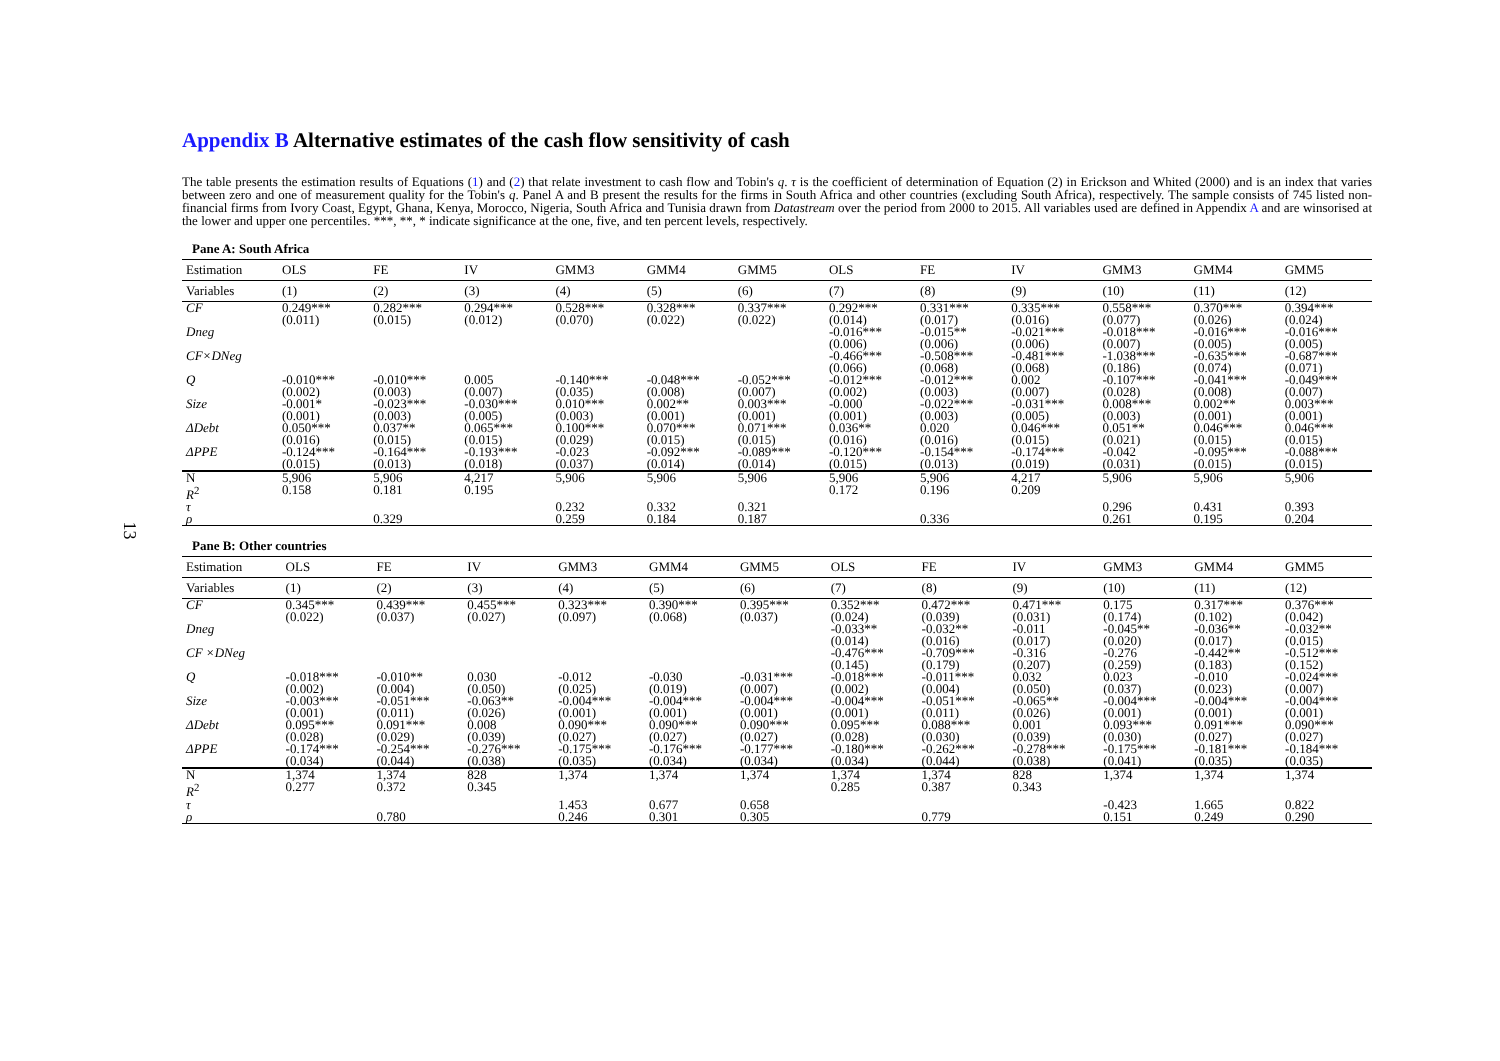13
Appendix B Alternative estimates of the cash flow sensitivity of cash
The table presents the estimation results of Equations (1) and (2) that relate investment to cash flow and Tobin's q. τ is the coefficient of determination of Equation (2) in Erickson and Whited (2000) and is an index that varies between zero and one of measurement quality for the Tobin's q. Panel A and B present the results for the firms in South Africa and other countries (excluding South Africa), respectively. The sample consists of 745 listed non-financial firms from Ivory Coast, Egypt, Ghana, Kenya, Morocco, Nigeria, South Africa and Tunisia drawn from Datastream over the period from 2000 to 2015. All variables used are defined in Appendix A and are winsorised at the lower and upper one percentiles. ***, **, * indicate significance at the one, five, and ten percent levels, respectively.
Pane A: South Africa
| Estimation | OLS | FE | IV | GMM3 | GMM4 | GMM5 | OLS | FE | IV | GMM3 | GMM4 | GMM5 |
| Variables | (1) | (2) | (3) | (4) | (5) | (6) | (7) | (8) | (9) | (10) | (11) | (12) |
| CF | 0.249*** | 0.282*** | 0.294*** | 0.528*** | 0.328*** | 0.337*** | 0.292*** | 0.331*** | 0.335*** | 0.558*** | 0.370*** | 0.394*** |
| | (0.011) | (0.015) | (0.012) | (0.070) | (0.022) | (0.022) | (0.014) | (0.017) | (0.016) | (0.077) | (0.026) | (0.024) |
| Dneg | | | | | | | -0.016*** | -0.015** | -0.021*** | -0.018*** | -0.016*** | -0.016*** |
| | | | | | | | (0.006) | (0.006) | (0.006) | (0.007) | (0.005) | (0.005) |
| CF×DNeg | | | | | | | -0.466*** | -0.508*** | -0.481*** | -1.038*** | -0.635*** | -0.687*** |
| | | | | | | | (0.066) | (0.068) | (0.068) | (0.186) | (0.074) | (0.071) |
| Q | -0.010*** | -0.010*** | 0.005 | -0.140*** | -0.048*** | -0.052*** | -0.012*** | -0.012*** | 0.002 | -0.107*** | -0.041*** | -0.049*** |
| | (0.002) | (0.003) | (0.007) | (0.035) | (0.008) | (0.007) | (0.002) | (0.003) | (0.007) | (0.028) | (0.008) | (0.007) |
| Size | -0.001* | -0.023*** | -0.030*** | 0.010*** | 0.002** | 0.003*** | -0.000 | -0.022*** | -0.031*** | 0.008*** | 0.002** | 0.003*** |
| | (0.001) | (0.003) | (0.005) | (0.003) | (0.001) | (0.001) | (0.001) | (0.003) | (0.005) | (0.003) | (0.001) | (0.001) |
| ΔDebt | 0.050*** | 0.037** | 0.065*** | 0.100*** | 0.070*** | 0.071*** | 0.036** | 0.020 | 0.046*** | 0.051** | 0.046*** | 0.046*** |
| | (0.016) | (0.015) | (0.015) | (0.029) | (0.015) | (0.015) | (0.016) | (0.016) | (0.015) | (0.021) | (0.015) | (0.015) |
| ΔPPE | -0.124*** | -0.164*** | -0.193*** | -0.023 | -0.092*** | -0.089*** | -0.120*** | -0.154*** | -0.174*** | -0.042 | -0.095*** | -0.088*** |
| | (0.015) | (0.013) | (0.018) | (0.037) | (0.014) | (0.014) | (0.015) | (0.013) | (0.019) | (0.031) | (0.015) | (0.015) |
| N | 5,906 | 5,906 | 4,217 | 5,906 | 5,906 | 5,906 | 5,906 | 5,906 | 4,217 | 5,906 | 5,906 | 5,906 |
| R<sup>2</sup> | 0.158 | 0.181 | 0.195 | | | | 0.172 | 0.196 | 0.209 | | | |
| τ | | | | 0.232 | 0.332 | 0.321 | | | | 0.296 | 0.431 | 0.393 |
| ρ | | 0.329 | | 0.259 | 0.184 | 0.187 | | 0.336 | | 0.261 | 0.195 | 0.204 |
Pane B: Other countries
| Estimation | OLS | FE | IV | GMM3 | GMM4 | GMM5 | OLS | FE | IV | GMM3 | GMM4 | GMM5 |
| Variables | (1) | (2) | (3) | (4) | (5) | (6) | (7) | (8) | (9) | (10) | (11) | (12) |
| CF | 0.345*** | 0.439*** | 0.455*** | 0.323*** | 0.390*** | 0.395*** | 0.352*** | 0.472*** | 0.471*** | 0.175 | 0.317*** | 0.376*** |
| | (0.022) | (0.037) | (0.027) | (0.097) | (0.068) | (0.037) | (0.024) | (0.039) | (0.031) | (0.174) | (0.102) | (0.042) |
| Dneg | | | | | | | -0.033** | -0.032** | -0.011 | -0.045** | -0.036** | -0.032** |
| | | | | | | | (0.014) | (0.016) | (0.017) | (0.020) | (0.017) | (0.015) |
| CF ×DNeg | | | | | | | -0.476*** | -0.709*** | -0.316 | -0.276 | -0.442** | -0.512*** |
| | | | | | | | (0.145) | (0.179) | (0.207) | (0.259) | (0.183) | (0.152) |
| Q | -0.018*** | -0.010** | 0.030 | -0.012 | -0.030 | -0.031*** | -0.018*** | -0.011*** | 0.032 | 0.023 | -0.010 | -0.024*** |
| | (0.002) | (0.004) | (0.050) | (0.025) | (0.019) | (0.007) | (0.002) | (0.004) | (0.050) | (0.037) | (0.023) | (0.007) |
| Size | -0.003*** | -0.051*** | -0.063** | -0.004*** | -0.004*** | -0.004*** | -0.004*** | -0.051*** | -0.065** | -0.004*** | -0.004*** | -0.004*** |
| | (0.001) | (0.011) | (0.026) | (0.001) | (0.001) | (0.001) | (0.001) | (0.011) | (0.026) | (0.001) | (0.001) | (0.001) |
| ΔDebt | 0.095*** | 0.091*** | 0.008 | 0.090*** | 0.090*** | 0.090*** | 0.095*** | 0.088*** | 0.001 | 0.093*** | 0.091*** | 0.090*** |
| | (0.028) | (0.029) | (0.039) | (0.027) | (0.027) | (0.027) | (0.028) | (0.030) | (0.039) | (0.030) | (0.027) | (0.027) |
| ΔPPE | -0.174*** | -0.254*** | -0.276*** | -0.175*** | -0.176*** | -0.177*** | -0.180*** | -0.262*** | -0.278*** | -0.175*** | -0.181*** | -0.184*** |
| | (0.034) | (0.044) | (0.038) | (0.035) | (0.034) | (0.034) | (0.034) | (0.044) | (0.038) | (0.041) | (0.035) | (0.035) |
| N | 1,374 | 1,374 | 828 | 1,374 | 1,374 | 1,374 | 1,374 | 1,374 | 828 | 1,374 | 1,374 | 1,374 |
| R<sup>2</sup> | 0.277 | 0.372 | 0.345 | | | | 0.285 | 0.387 | 0.343 | | | |
| τ | | | | 1.453 | 0.677 | 0.658 | | | | -0.423 | 1.665 | 0.822 |
| ρ | | 0.780 | | 0.246 | 0.301 | 0.305 | | 0.779 | | 0.151 | 0.249 | 0.290 |